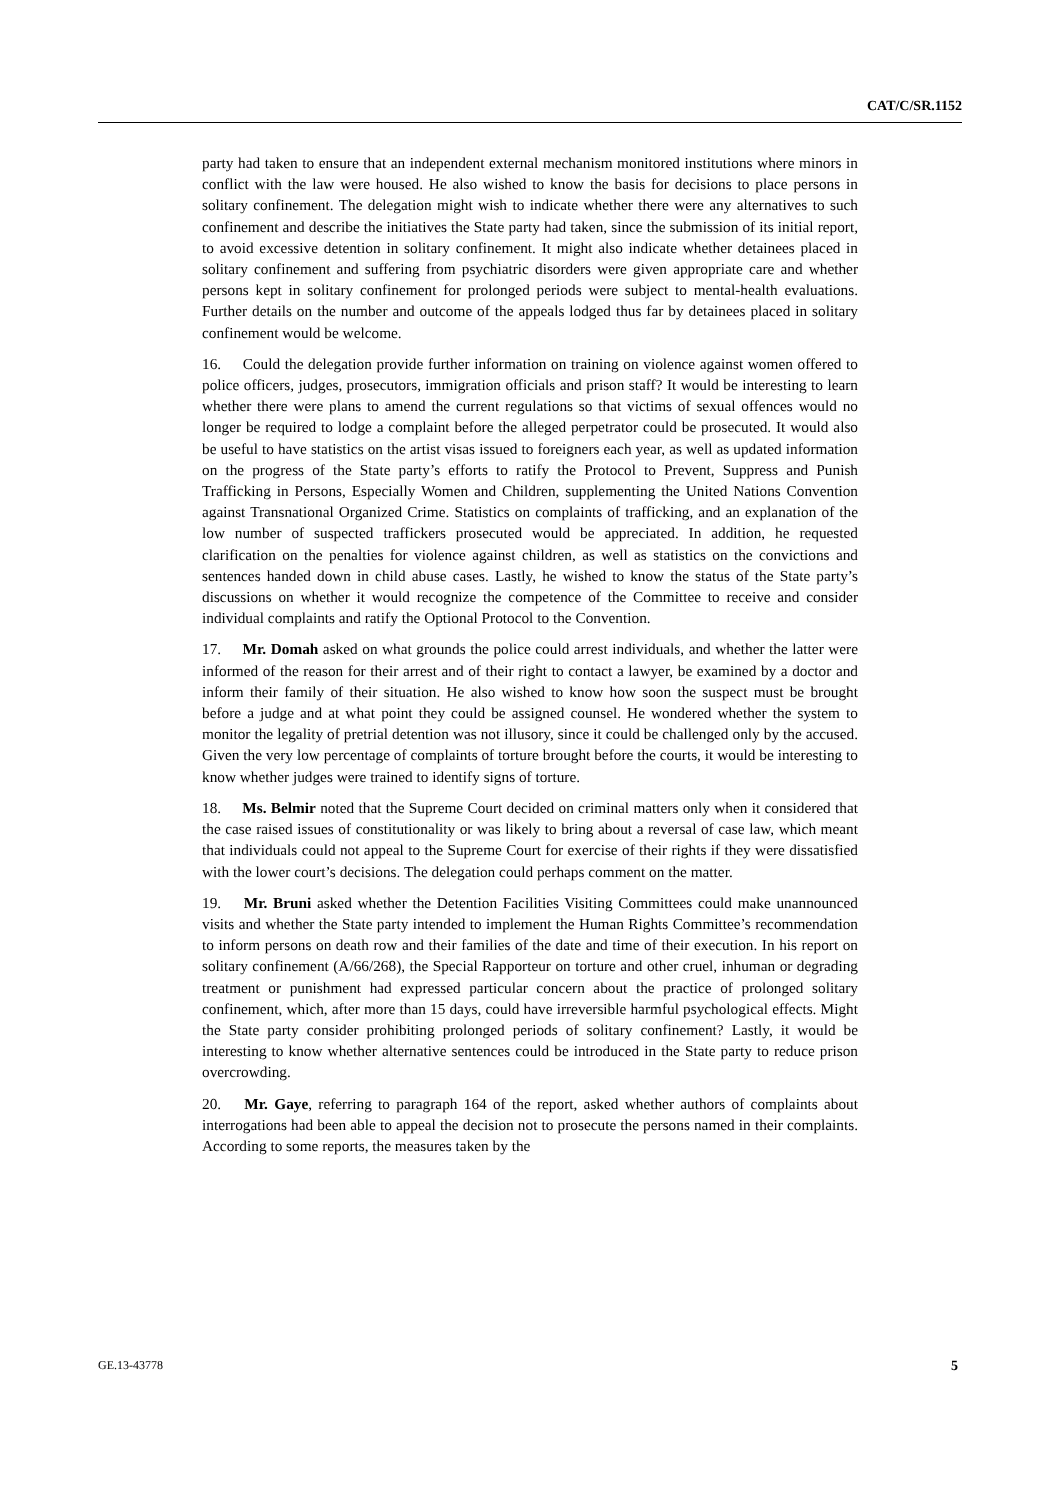CAT/C/SR.1152
party had taken to ensure that an independent external mechanism monitored institutions where minors in conflict with the law were housed. He also wished to know the basis for decisions to place persons in solitary confinement. The delegation might wish to indicate whether there were any alternatives to such confinement and describe the initiatives the State party had taken, since the submission of its initial report, to avoid excessive detention in solitary confinement. It might also indicate whether detainees placed in solitary confinement and suffering from psychiatric disorders were given appropriate care and whether persons kept in solitary confinement for prolonged periods were subject to mental-health evaluations. Further details on the number and outcome of the appeals lodged thus far by detainees placed in solitary confinement would be welcome.
16. Could the delegation provide further information on training on violence against women offered to police officers, judges, prosecutors, immigration officials and prison staff? It would be interesting to learn whether there were plans to amend the current regulations so that victims of sexual offences would no longer be required to lodge a complaint before the alleged perpetrator could be prosecuted. It would also be useful to have statistics on the artist visas issued to foreigners each year, as well as updated information on the progress of the State party’s efforts to ratify the Protocol to Prevent, Suppress and Punish Trafficking in Persons, Especially Women and Children, supplementing the United Nations Convention against Transnational Organized Crime. Statistics on complaints of trafficking, and an explanation of the low number of suspected traffickers prosecuted would be appreciated. In addition, he requested clarification on the penalties for violence against children, as well as statistics on the convictions and sentences handed down in child abuse cases. Lastly, he wished to know the status of the State party’s discussions on whether it would recognize the competence of the Committee to receive and consider individual complaints and ratify the Optional Protocol to the Convention.
17. Mr. Domah asked on what grounds the police could arrest individuals, and whether the latter were informed of the reason for their arrest and of their right to contact a lawyer, be examined by a doctor and inform their family of their situation. He also wished to know how soon the suspect must be brought before a judge and at what point they could be assigned counsel. He wondered whether the system to monitor the legality of pretrial detention was not illusory, since it could be challenged only by the accused. Given the very low percentage of complaints of torture brought before the courts, it would be interesting to know whether judges were trained to identify signs of torture.
18. Ms. Belmir noted that the Supreme Court decided on criminal matters only when it considered that the case raised issues of constitutionality or was likely to bring about a reversal of case law, which meant that individuals could not appeal to the Supreme Court for exercise of their rights if they were dissatisfied with the lower court’s decisions. The delegation could perhaps comment on the matter.
19. Mr. Bruni asked whether the Detention Facilities Visiting Committees could make unannounced visits and whether the State party intended to implement the Human Rights Committee’s recommendation to inform persons on death row and their families of the date and time of their execution. In his report on solitary confinement (A/66/268), the Special Rapporteur on torture and other cruel, inhuman or degrading treatment or punishment had expressed particular concern about the practice of prolonged solitary confinement, which, after more than 15 days, could have irreversible harmful psychological effects. Might the State party consider prohibiting prolonged periods of solitary confinement? Lastly, it would be interesting to know whether alternative sentences could be introduced in the State party to reduce prison overcrowding.
20. Mr. Gaye, referring to paragraph 164 of the report, asked whether authors of complaints about interrogations had been able to appeal the decision not to prosecute the persons named in their complaints. According to some reports, the measures taken by the
GE.13-43778 5